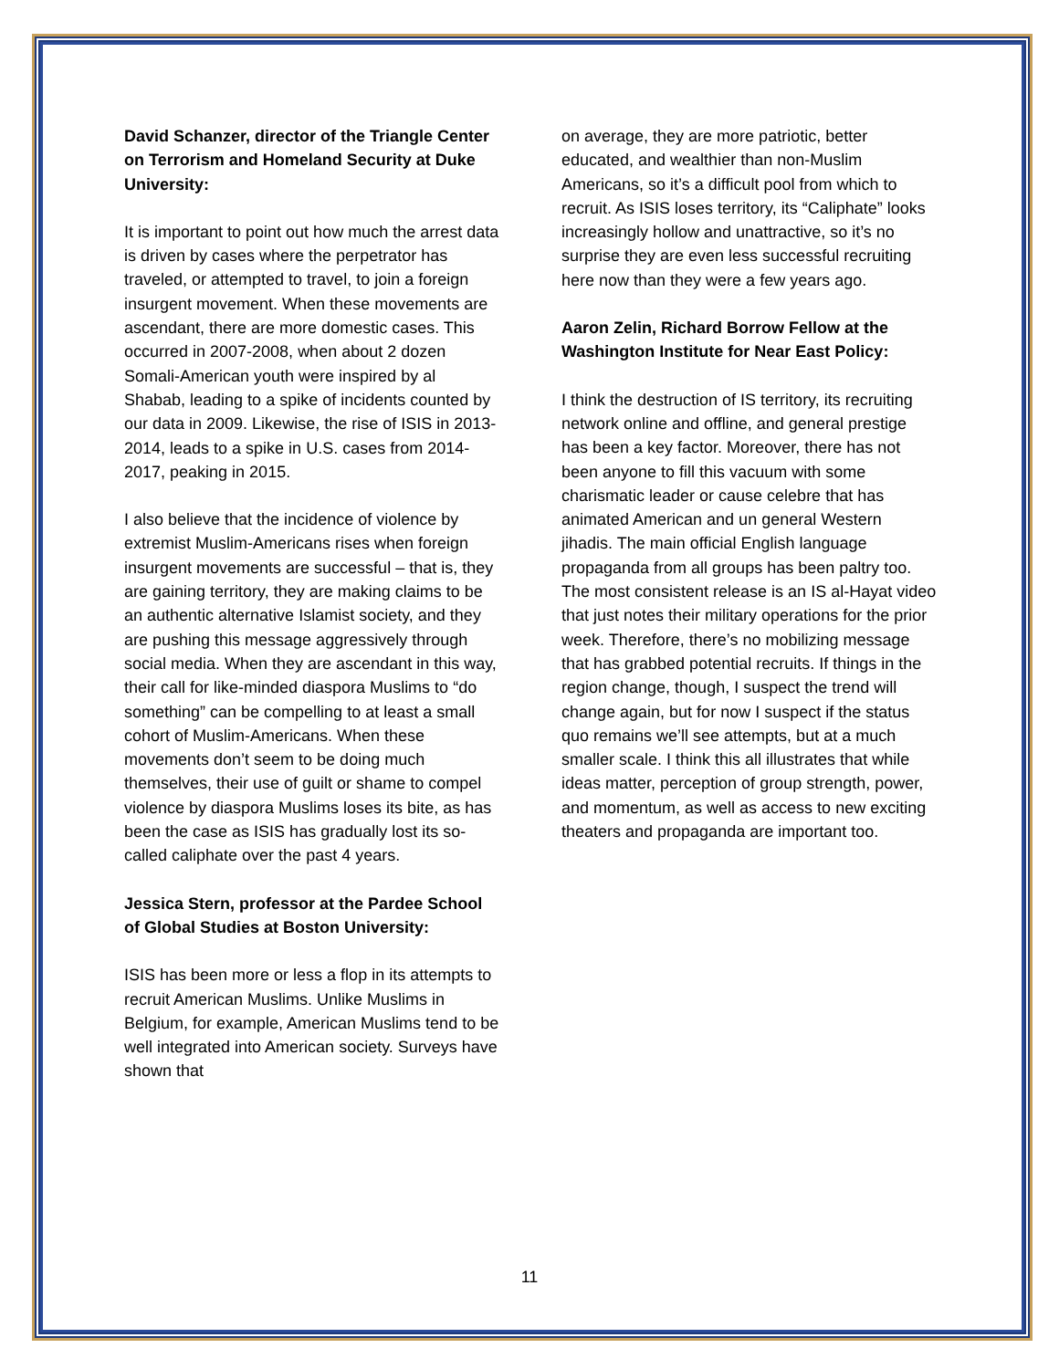David Schanzer, director of the Triangle Center on Terrorism and Homeland Security at Duke University:
It is important to point out how much the arrest data is driven by cases where the perpetrator has traveled, or attempted to travel, to join a foreign insurgent movement. When these movements are ascendant, there are more domestic cases. This occurred in 2007-2008, when about 2 dozen Somali-American youth were inspired by al Shabab, leading to a spike of incidents counted by our data in 2009. Likewise, the rise of ISIS in 2013-2014, leads to a spike in U.S. cases from 2014-2017, peaking in 2015.
I also believe that the incidence of violence by extremist Muslim-Americans rises when foreign insurgent movements are successful – that is, they are gaining territory, they are making claims to be an authentic alternative Islamist society, and they are pushing this message aggressively through social media. When they are ascendant in this way, their call for like-minded diaspora Muslims to “do something” can be compelling to at least a small cohort of Muslim-Americans. When these movements don’t seem to be doing much themselves, their use of guilt or shame to compel violence by diaspora Muslims loses its bite, as has been the case as ISIS has gradually lost its so-called caliphate over the past 4 years.
Jessica Stern, professor at the Pardee School of Global Studies at Boston University:
ISIS has been more or less a flop in its attempts to recruit American Muslims. Unlike Muslims in Belgium, for example, American Muslims tend to be well integrated into American society. Surveys have shown that
on average, they are more patriotic, better educated, and wealthier than non-Muslim Americans, so it’s a difficult pool from which to recruit. As ISIS loses territory, its “Caliphate” looks increasingly hollow and unattractive, so it’s no surprise they are even less successful recruiting here now than they were a few years ago.
Aaron Zelin, Richard Borrow Fellow at the Washington Institute for Near East Policy:
I think the destruction of IS territory, its recruiting network online and offline, and general prestige has been a key factor. Moreover, there has not been anyone to fill this vacuum with some charismatic leader or cause celebre that has animated American and un general Western jihadis. The main official English language propaganda from all groups has been paltry too. The most consistent release is an IS al-Hayat video that just notes their military operations for the prior week. Therefore, there’s no mobilizing message that has grabbed potential recruits. If things in the region change, though, I suspect the trend will change again, but for now I suspect if the status quo remains we’ll see attempts, but at a much smaller scale. I think this all illustrates that while ideas matter, perception of group strength, power, and momentum, as well as access to new exciting theaters and propaganda are important too.
11